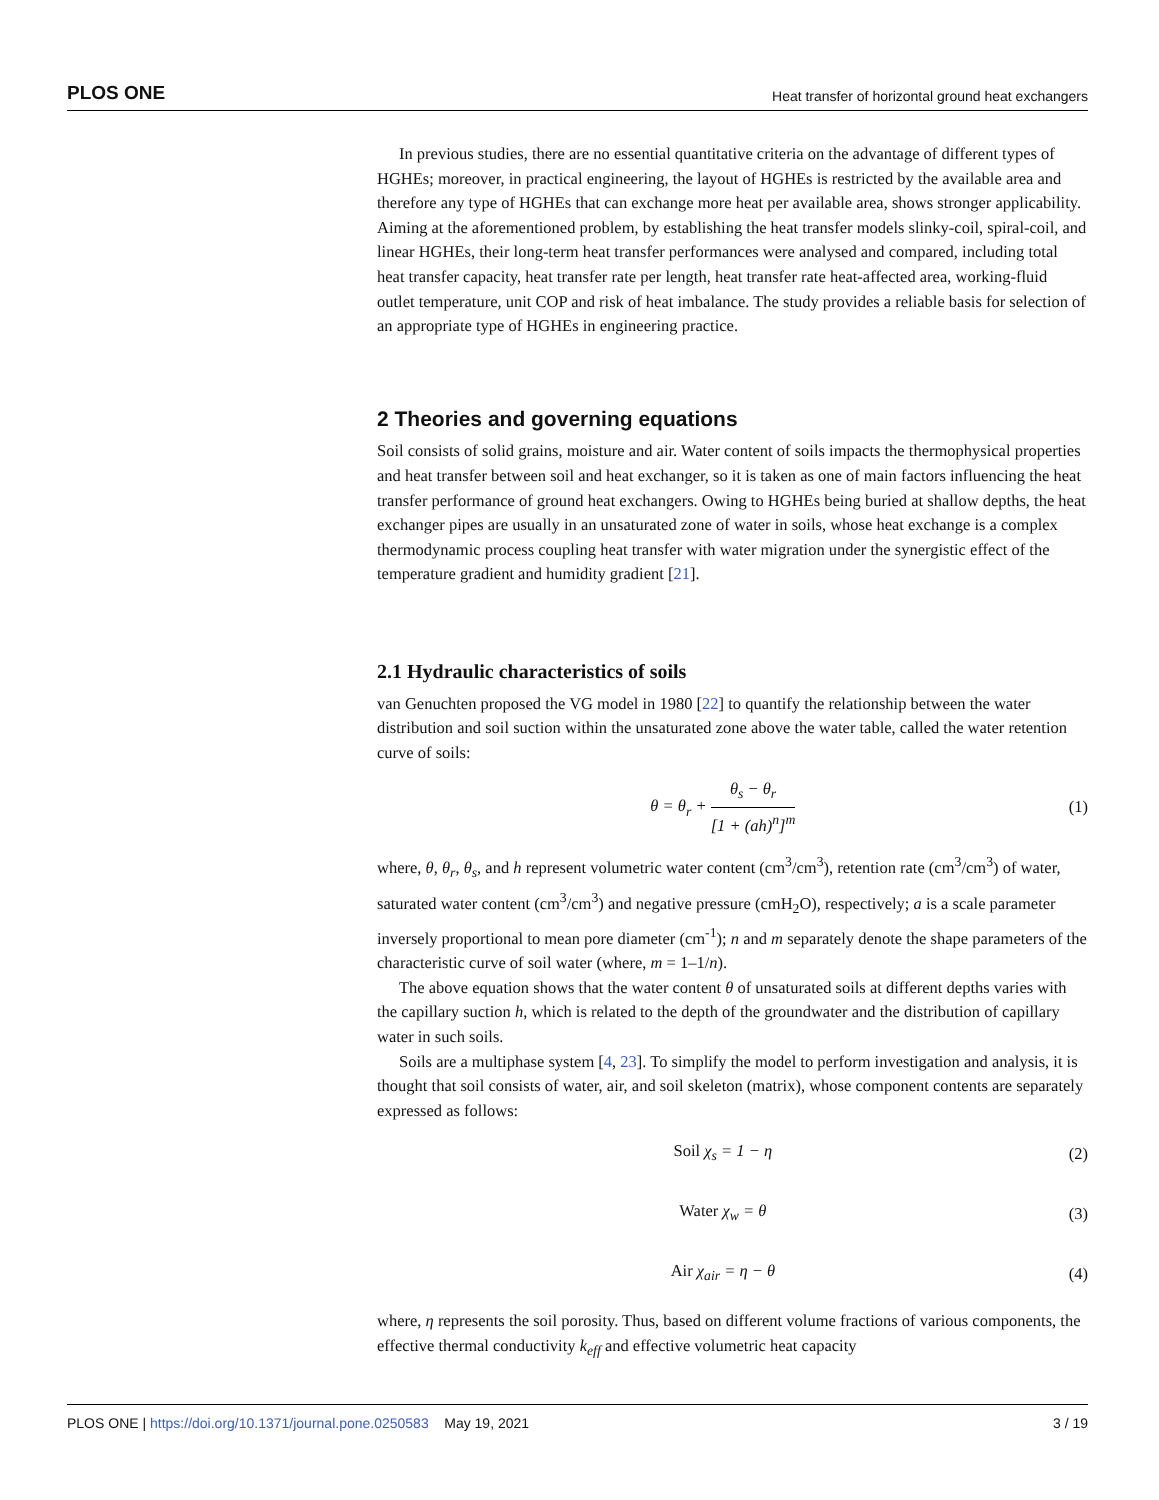PLOS ONE Heat transfer of horizontal ground heat exchangers
In previous studies, there are no essential quantitative criteria on the advantage of different types of HGHEs; moreover, in practical engineering, the layout of HGHEs is restricted by the available area and therefore any type of HGHEs that can exchange more heat per available area, shows stronger applicability. Aiming at the aforementioned problem, by establishing the heat transfer models slinky-coil, spiral-coil, and linear HGHEs, their long-term heat transfer performances were analysed and compared, including total heat transfer capacity, heat transfer rate per length, heat transfer rate heat-affected area, working-fluid outlet temperature, unit COP and risk of heat imbalance. The study provides a reliable basis for selection of an appropriate type of HGHEs in engineering practice.
2 Theories and governing equations
Soil consists of solid grains, moisture and air. Water content of soils impacts the thermophysical properties and heat transfer between soil and heat exchanger, so it is taken as one of main factors influencing the heat transfer performance of ground heat exchangers. Owing to HGHEs being buried at shallow depths, the heat exchanger pipes are usually in an unsaturated zone of water in soils, whose heat exchange is a complex thermodynamic process coupling heat transfer with water migration under the synergistic effect of the temperature gradient and humidity gradient [21].
2.1 Hydraulic characteristics of soils
van Genuchten proposed the VG model in 1980 [22] to quantify the relationship between the water distribution and soil suction within the unsaturated zone above the water table, called the water retention curve of soils:
θ = θ<sub>r</sub> + θ<sub>s</sub> − θ<sub>r</sub> [1 + (ah)<sup>n</sup>]<sup>m</sup> (1)
where, θ, θ<sub>r</sub>, θ<sub>s</sub>, and h represent volumetric water content (cm<sup>3</sup>/cm<sup>3</sup>), retention rate (cm<sup>3</sup>/cm<sup>3</sup>) of water, saturated water content (cm<sup>3</sup>/cm<sup>3</sup>) and negative pressure (cmH<sub>2</sub>O), respectively; a is a scale parameter inversely proportional to mean pore diameter (cm<sup>-1</sup>); n and m separately denote the shape parameters of the characteristic curve of soil water (where, m = 1–1/n).
The above equation shows that the water content θ of unsaturated soils at different depths varies with the capillary suction h, which is related to the depth of the groundwater and the distribution of capillary water in such soils.
Soils are a multiphase system [4, 23]. To simplify the model to perform investigation and analysis, it is thought that soil consists of water, air, and soil skeleton (matrix), whose component contents are separately expressed as follows:
Soil χ<sub>s</sub> = 1 − η (2)
Water χ<sub>w</sub> = θ (3)
Air χ<sub>air</sub> = η − θ (4)
where, η represents the soil porosity. Thus, based on different volume fractions of various components, the effective thermal conductivity k<sub>eff</sub> and effective volumetric heat capacity
PLOS ONE | https://doi.org/10.1371/journal.pone.0250583 May 19, 2021 3 / 19